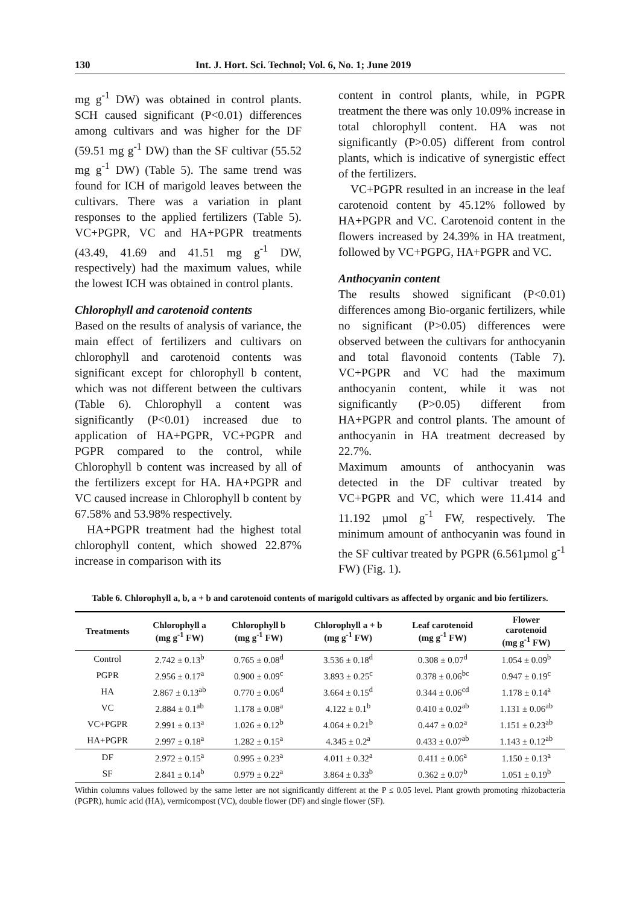130 Int. J. Hort. Sci. Technol; Vol. 6, No. 1; June 2019
mg g<sup>-1</sup> DW) was obtained in control plants. SCH caused significant (P<0.01) differences among cultivars and was higher for the DF (59.51 mg g<sup>-1</sup> DW) than the SF cultivar (55.52 mg g<sup>-1</sup> DW) (Table 5). The same trend was found for ICH of marigold leaves between the cultivars. There was a variation in plant responses to the applied fertilizers (Table 5). VC+PGPR, VC and HA+PGPR treatments (43.49, 41.69 and 41.51 mg g<sup>-1</sup> DW, respectively) had the maximum values, while the lowest ICH was obtained in control plants.
Chlorophyll and carotenoid contents
Based on the results of analysis of variance, the main effect of fertilizers and cultivars on chlorophyll and carotenoid contents was significant except for chlorophyll b content, which was not different between the cultivars (Table 6). Chlorophyll a content was significantly (P<0.01) increased due to application of HA+PGPR, VC+PGPR and PGPR compared to the control, while Chlorophyll b content was increased by all of the fertilizers except for HA. HA+PGPR and VC caused increase in Chlorophyll b content by 67.58% and 53.98% respectively.
HA+PGPR treatment had the highest total chlorophyll content, which showed 22.87% increase in comparison with its
content in control plants, while, in PGPR treatment the there was only 10.09% increase in total chlorophyll content. HA was not significantly (P>0.05) different from control plants, which is indicative of synergistic effect of the fertilizers.
VC+PGPR resulted in an increase in the leaf carotenoid content by 45.12% followed by HA+PGPR and VC. Carotenoid content in the flowers increased by 24.39% in HA treatment, followed by VC+PGPG, HA+PGPR and VC.
Anthocyanin content
The results showed significant (P<0.01) differences among Bio-organic fertilizers, while no significant (P>0.05) differences were observed between the cultivars for anthocyanin and total flavonoid contents (Table 7). VC+PGPR and VC had the maximum anthocyanin content, while it was not significantly (P>0.05) different from HA+PGPR and control plants. The amount of anthocyanin in HA treatment decreased by 22.7%.
Maximum amounts of anthocyanin was detected in the DF cultivar treated by VC+PGPR and VC, which were 11.414 and 11.192 µmol g<sup>-1</sup> FW, respectively. The minimum amount of anthocyanin was found in the SF cultivar treated by PGPR (6.561µmol g<sup>-1</sup> FW) (Fig. 1).
Table 6. Chlorophyll a, b, a + b and carotenoid contents of marigold cultivars as affected by organic and bio fertilizers.
| Treatments | Chlorophyll a (mg g<sup>-1</sup> FW) | Chlorophyll b (mg g<sup>-1</sup> FW) | Chlorophyll a + b (mg g<sup>-1</sup> FW) | Leaf carotenoid (mg g<sup>-1</sup> FW) | Flower carotenoid (mg g<sup>-1</sup> FW) |
| --- | --- | --- | --- | --- | --- |
| Control | 2.742 ± 0.13<sup>b</sup> | 0.765 ± 0.08<sup>d</sup> | 3.536 ± 0.18<sup>d</sup> | 0.308 ± 0.07<sup>d</sup> | 1.054 ± 0.09<sup>b</sup> |
| PGPR | 2.956 ± 0.17<sup>a</sup> | 0.900 ± 0.09<sup>c</sup> | 3.893 ± 0.25<sup>c</sup> | 0.378 ± 0.06<sup>bc</sup> | 0.947 ± 0.19<sup>c</sup> |
| HA | 2.867 ± 0.13<sup>ab</sup> | 0.770 ± 0.06<sup>d</sup> | 3.664 ± 0.15<sup>d</sup> | 0.344 ± 0.06<sup>cd</sup> | 1.178 ± 0.14<sup>a</sup> |
| VC | 2.884 ± 0.1<sup>ab</sup> | 1.178 ± 0.08<sup>a</sup> | 4.122 ± 0.1<sup>b</sup> | 0.410 ± 0.02<sup>ab</sup> | 1.131 ± 0.06<sup>ab</sup> |
| VC+PGPR | 2.991 ± 0.13<sup>a</sup> | 1.026 ± 0.12<sup>b</sup> | 4.064 ± 0.21<sup>b</sup> | 0.447 ± 0.02<sup>a</sup> | 1.151 ± 0.23<sup>ab</sup> |
| HA+PGPR | 2.997 ± 0.18<sup>a</sup> | 1.282 ± 0.15<sup>a</sup> | 4.345 ± 0.2<sup>a</sup> | 0.433 ± 0.07<sup>ab</sup> | 1.143 ± 0.12<sup>ab</sup> |
| DF | 2.972 ± 0.15<sup>a</sup> | 0.995 ± 0.23<sup>a</sup> | 4.011 ± 0.32<sup>a</sup> | 0.411 ± 0.06<sup>a</sup> | 1.150 ± 0.13<sup>a</sup> |
| SF | 2.841 ± 0.14<sup>b</sup> | 0.979 ± 0.22<sup>a</sup> | 3.864 ± 0.33<sup>b</sup> | 0.362 ± 0.07<sup>b</sup> | 1.051 ± 0.19<sup>b</sup> |
Within columns values followed by the same letter are not significantly different at the P ≤ 0.05 level. Plant growth promoting rhizobacteria (PGPR), humic acid (HA), vermicompost (VC), double flower (DF) and single flower (SF).